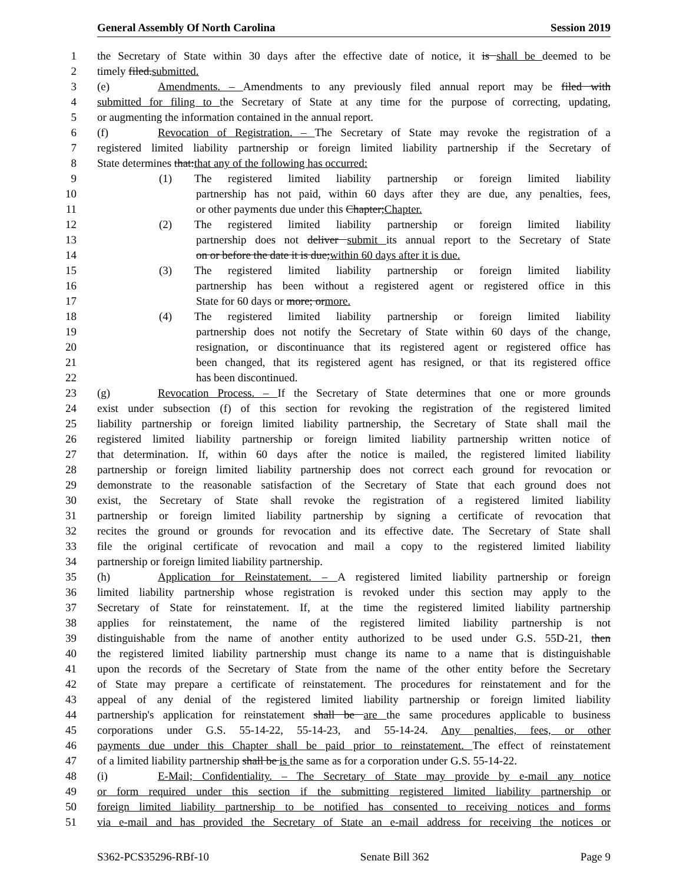General Assembly Of North Carolina Session 2019
1 the Secretary of State within 30 days after the effective date of notice, it is shall be deemed to be
2 timely filed.submitted.
3 (e) Amendments. – Amendments to any previously filed annual report may be filed with
4 submitted for filing to the Secretary of State at any time for the purpose of correcting, updating,
5 or augmenting the information contained in the annual report.
6 (f) Revocation of Registration. – The Secretary of State may revoke the registration of a
7 registered limited liability partnership or foreign limited liability partnership if the Secretary of
8 State determines that:that any of the following has occurred:
9 (1) The registered limited liability partnership or foreign limited liability
10 partnership has not paid, within 60 days after they are due, any penalties, fees,
11 or other payments due under this Chapter;Chapter.
12 (2) The registered limited liability partnership or foreign limited liability
13 partnership does not deliver submit its annual report to the Secretary of State
14 on or before the date it is due;within 60 days after it is due.
15 (3) The registered limited liability partnership or foreign limited liability
16 partnership has been without a registered agent or registered office in this
17 State for 60 days or more; ormore.
18 (4) The registered limited liability partnership or foreign limited liability
19 partnership does not notify the Secretary of State within 60 days of the change,
20 resignation, or discontinuance that its registered agent or registered office has
21 been changed, that its registered agent has resigned, or that its registered office
22 has been discontinued.
23 (g) Revocation Process. – If the Secretary of State determines that one or more grounds
24 exist under subsection (f) of this section for revoking the registration of the registered limited
25 liability partnership or foreign limited liability partnership, the Secretary of State shall mail the
26 registered limited liability partnership or foreign limited liability partnership written notice of
27 that determination. If, within 60 days after the notice is mailed, the registered limited liability
28 partnership or foreign limited liability partnership does not correct each ground for revocation or
29 demonstrate to the reasonable satisfaction of the Secretary of State that each ground does not
30 exist, the Secretary of State shall revoke the registration of a registered limited liability
31 partnership or foreign limited liability partnership by signing a certificate of revocation that
32 recites the ground or grounds for revocation and its effective date. The Secretary of State shall
33 file the original certificate of revocation and mail a copy to the registered limited liability
34 partnership or foreign limited liability partnership.
35 (h) Application for Reinstatement. – A registered limited liability partnership or foreign
36 limited liability partnership whose registration is revoked under this section may apply to the
37 Secretary of State for reinstatement. If, at the time the registered limited liability partnership
38 applies for reinstatement, the name of the registered limited liability partnership is not
39 distinguishable from the name of another entity authorized to be used under G.S. 55D-21, then
40 the registered limited liability partnership must change its name to a name that is distinguishable
41 upon the records of the Secretary of State from the name of the other entity before the Secretary
42 of State may prepare a certificate of reinstatement. The procedures for reinstatement and for the
43 appeal of any denial of the registered limited liability partnership or foreign limited liability
44 partnership's application for reinstatement shall be are the same procedures applicable to business
45 corporations under G.S. 55-14-22, 55-14-23, and 55-14-24. Any penalties, fees, or other
46 payments due under this Chapter shall be paid prior to reinstatement. The effect of reinstatement
47 of a limited liability partnership shall be is the same as for a corporation under G.S. 55-14-22.
48 (i) E-Mail; Confidentiality. – The Secretary of State may provide by e-mail any notice
49 or form required under this section if the submitting registered limited liability partnership or
50 foreign limited liability partnership to be notified has consented to receiving notices and forms
51 via e-mail and has provided the Secretary of State an e-mail address for receiving the notices or
S362-PCS35296-RBf-10 Senate Bill 362 Page 9